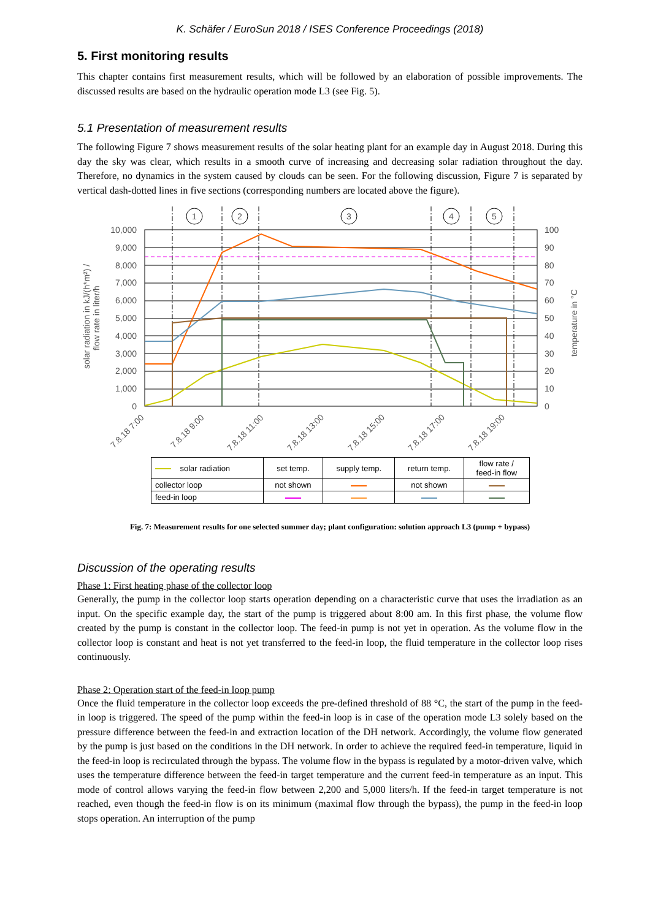K. Schäfer / EuroSun 2018 / ISES Conference Proceedings (2018)
5. First monitoring results
This chapter contains first measurement results, which will be followed by an elaboration of possible improvements. The discussed results are based on the hydraulic operation mode L3 (see Fig. 5).
5.1 Presentation of measurement results
The following Figure 7 shows measurement results of the solar heating plant for an example day in August 2018. During this day the sky was clear, which results in a smooth curve of increasing and decreasing solar radiation throughout the day. Therefore, no dynamics in the system caused by clouds can be seen. For the following discussion, Figure 7 is separated by vertical dash-dotted lines in five sections (corresponding numbers are located above the figure).
1
2
3
4
5
10,000
9,000
8,000
7,000
6,000
5,000
4,000
3,000
2,000
1,000
0
100
90
80
70
60
50
40
30
20
10
0
solar radiation in kJ/(h*m²) /
flow rate in liter/h
temperature in °C
7.8.18 7:00
7.8.18 9:00
7.8.18 11:00
7.8.18 13:00
7.8.18 15:00
7.8.18 17:00
7.8.18 19:00
| solar radiation | set temp. | supply temp. | return temp. | flow rate / feed-in flow |
| collector loop | not shown | | not shown | |
| feed-in loop | | | | |
Fig. 7: Measurement results for one selected summer day; plant configuration: solution approach L3 (pump + bypass)
Discussion of the operating results
Phase 1: First heating phase of the collector loop
Generally, the pump in the collector loop starts operation depending on a characteristic curve that uses the irradiation as an input. On the specific example day, the start of the pump is triggered about 8:00 am. In this first phase, the volume flow created by the pump is constant in the collector loop. The feed-in pump is not yet in operation. As the volume flow in the collector loop is constant and heat is not yet transferred to the feed-in loop, the fluid temperature in the collector loop rises continuously.
Phase 2: Operation start of the feed-in loop pump
Once the fluid temperature in the collector loop exceeds the pre-defined threshold of 88 °C, the start of the pump in the feed-in loop is triggered. The speed of the pump within the feed-in loop is in case of the operation mode L3 solely based on the pressure difference between the feed-in and extraction location of the DH network. Accordingly, the volume flow generated by the pump is just based on the conditions in the DH network. In order to achieve the required feed-in temperature, liquid in the feed-in loop is recirculated through the bypass. The volume flow in the bypass is regulated by a motor-driven valve, which uses the temperature difference between the feed-in target temperature and the current feed-in temperature as an input. This mode of control allows varying the feed-in flow between 2,200 and 5,000 liters/h. If the feed-in target temperature is not reached, even though the feed-in flow is on its minimum (maximal flow through the bypass), the pump in the feed-in loop stops operation. An interruption of the pump